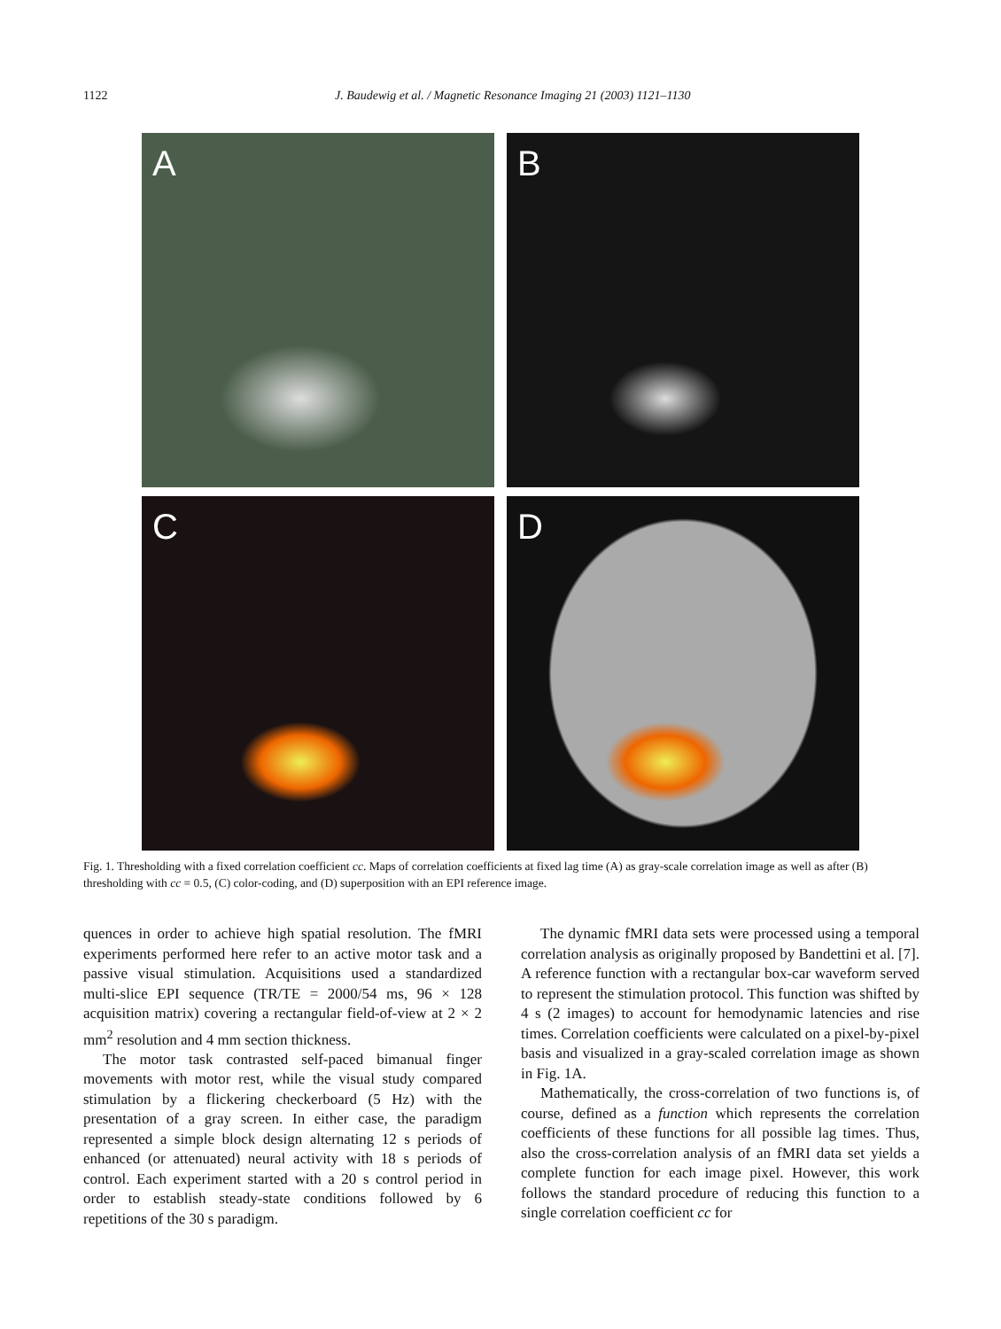1122 J. Baudewig et al. / Magnetic Resonance Imaging 21 (2003) 1121–1130
A
B
C
D
Fig. 1. Thresholding with a fixed correlation coefficient cc. Maps of correlation coefficients at fixed lag time (A) as gray-scale correlation image as well as after (B) thresholding with cc = 0.5, (C) color-coding, and (D) superposition with an EPI reference image.
quences in order to achieve high spatial resolution. The fMRI experiments performed here refer to an active motor task and a passive visual stimulation. Acquisitions used a standardized multi-slice EPI sequence (TR/TE = 2000/54 ms, 96 × 128 acquisition matrix) covering a rectangular field-of-view at 2 × 2 mm<sup>2</sup> resolution and 4 mm section thickness.
The motor task contrasted self-paced bimanual finger movements with motor rest, while the visual study compared stimulation by a flickering checkerboard (5 Hz) with the presentation of a gray screen. In either case, the paradigm represented a simple block design alternating 12 s periods of enhanced (or attenuated) neural activity with 18 s periods of control. Each experiment started with a 20 s control period in order to establish steady-state conditions followed by 6 repetitions of the 30 s paradigm.
The dynamic fMRI data sets were processed using a temporal correlation analysis as originally proposed by Bandettini et al. [7]. A reference function with a rectangular box-car waveform served to represent the stimulation protocol. This function was shifted by 4 s (2 images) to account for hemodynamic latencies and rise times. Correlation coefficients were calculated on a pixel-by-pixel basis and visualized in a gray-scaled correlation image as shown in Fig. 1A.
Mathematically, the cross-correlation of two functions is, of course, defined as a function which represents the correlation coefficients of these functions for all possible lag times. Thus, also the cross-correlation analysis of an fMRI data set yields a complete function for each image pixel. However, this work follows the standard procedure of reducing this function to a single correlation coefficient cc for